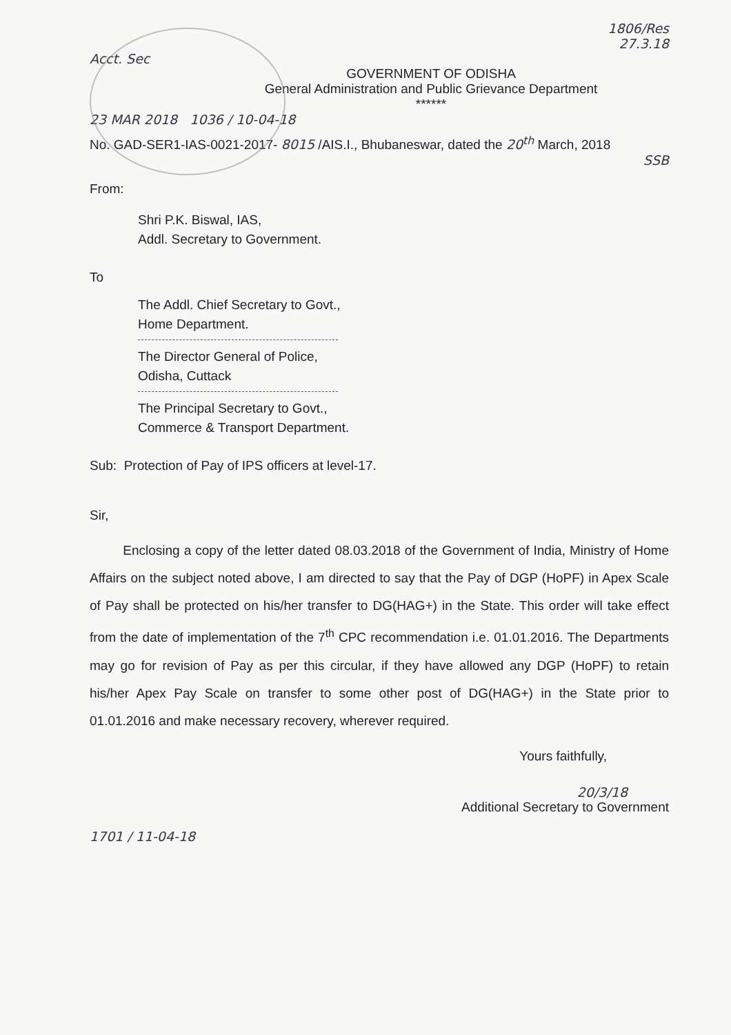1806/Res
27.3.18
Acct. Sec
GOVERNMENT OF ODISHA
General Administration and Public Grievance Department
******
23 MAR 2018 1036 / 10-04-18
No. GAD-SER1-IAS-0021-2017- 8015 /AIS.I., Bhubaneswar, dated the 20<sup>th</sup> March, 2018
SSB
From:
Shri P.K. Biswal, IAS,
Addl. Secretary to Government.
To
The Addl. Chief Secretary to Govt.,
Home Department.
The Director General of Police,
Odisha, Cuttack
The Principal Secretary to Govt.,
Commerce & Transport Department.
Sub: Protection of Pay of IPS officers at level-17.
Sir,
Enclosing a copy of the letter dated 08.03.2018 of the Government of India, Ministry of Home Affairs on the subject noted above, I am directed to say that the Pay of DGP (HoPF) in Apex Scale of Pay shall be protected on his/her transfer to DG(HAG+) in the State. This order will take effect from the date of implementation of the 7<sup>th</sup> CPC recommendation i.e. 01.01.2016. The Departments may go for revision of Pay as per this circular, if they have allowed any DGP (HoPF) to retain his/her Apex Pay Scale on transfer to some other post of DG(HAG+) in the State prior to 01.01.2016 and make necessary recovery, wherever required.
Yours faithfully,
20/3/18
Additional Secretary to Government
1701 / 11-04-18